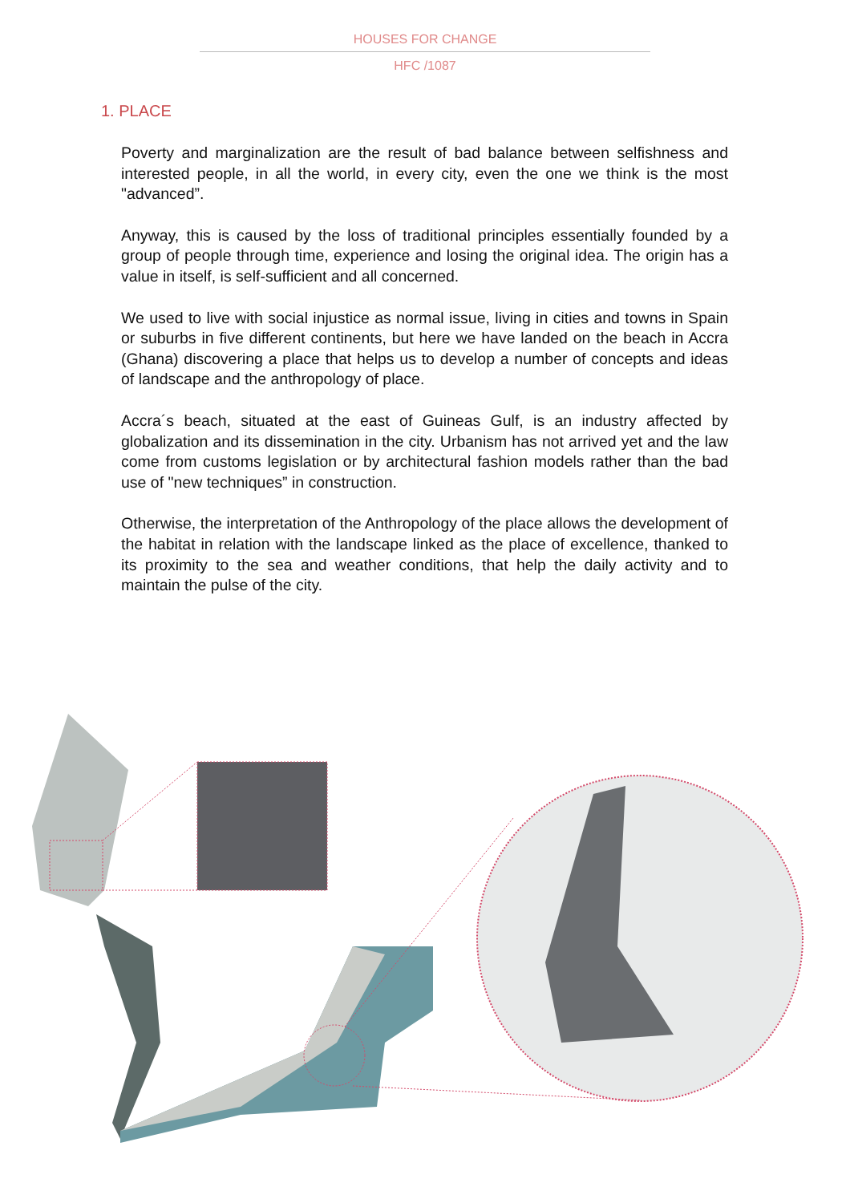HOUSES FOR CHANGE
HFC /1087
1. PLACE
Poverty and marginalization are the result of bad balance between selfishness and interested people, in all the world, in every city, even the one we think is the most "advanced”.
Anyway, this is caused by the loss of traditional principles essentially founded by a group of people through time, experience and losing the original idea. The origin has a value in itself, is self-sufficient and all concerned.
We used to live with social injustice as normal issue, living in cities and towns in Spain or suburbs in five different continents, but here we have landed on the beach in Accra (Ghana) discovering a place that helps us to develop a number of concepts and ideas of landscape and the anthropology of place.
Accra´s beach, situated at the east of Guineas Gulf, is an industry affected by globalization and its dissemination in the city. Urbanism has not arrived yet and the law come from customs legislation or by architectural fashion models rather than the bad use of "new techniques” in construction.
Otherwise, the interpretation of the Anthropology of the place allows the development of the habitat in relation with the landscape linked as the place of excellence, thanked to its proximity to the sea and weather conditions, that help the daily activity and to maintain the pulse of the city.